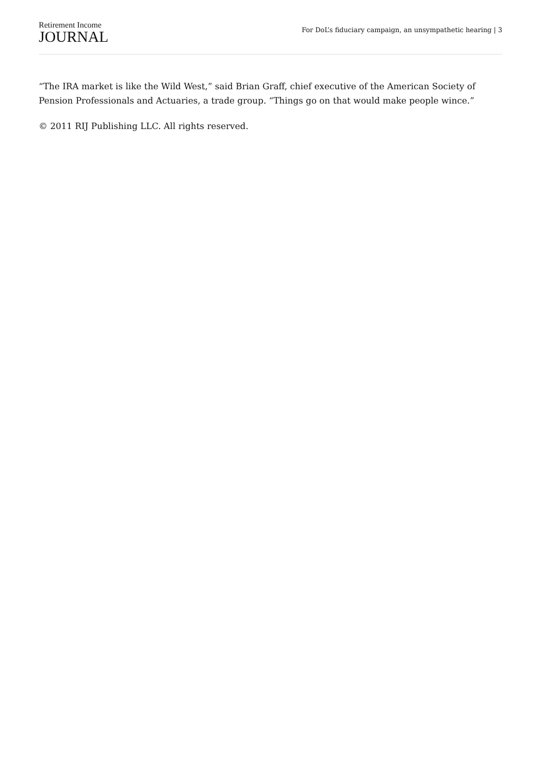Retirement Income
JOURNAL
For DoL’s fiduciary campaign, an unsympathetic hearing | 3
“The IRA market is like the Wild West,” said Brian Graff, chief executive of the American Society of Pension Professionals and Actuaries, a trade group. “Things go on that would make people wince.”
© 2011 RIJ Publishing LLC. All rights reserved.